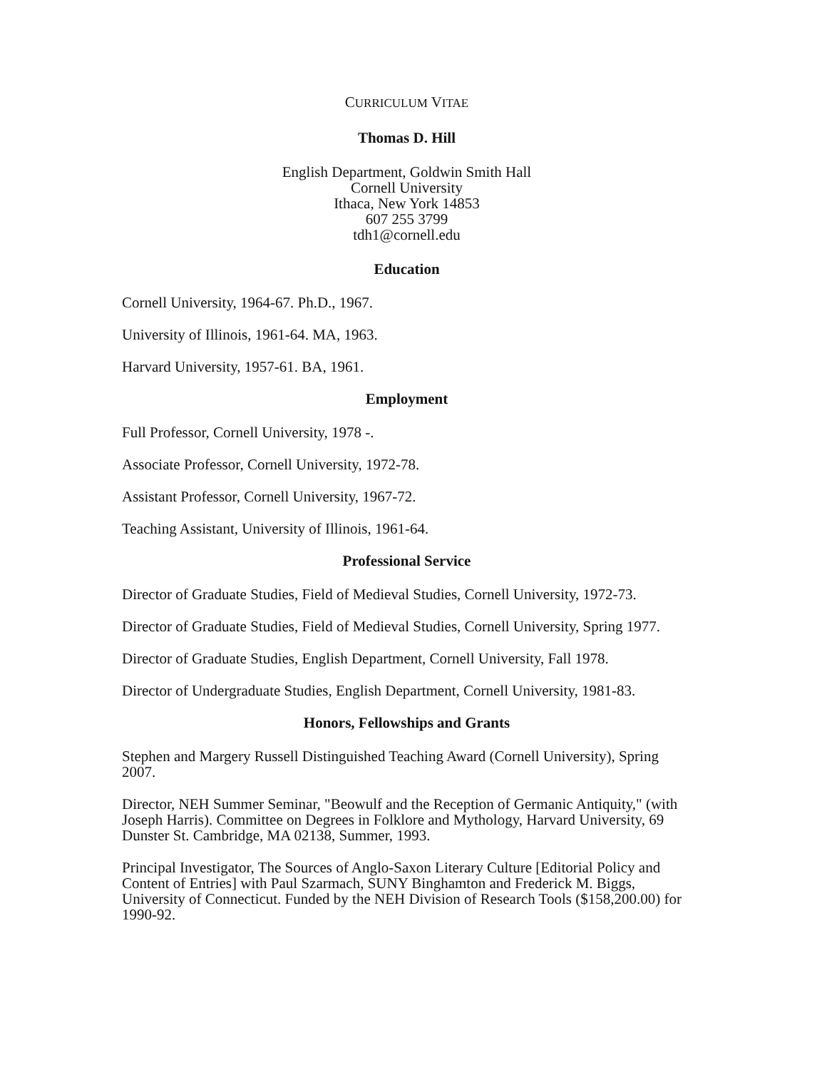CURRICULUM VITAE
Thomas D. Hill
English Department, Goldwin Smith Hall
Cornell University
Ithaca, New York 14853
607 255 3799
tdh1@cornell.edu
Education
Cornell University, 1964-67. Ph.D., 1967.
University of Illinois, 1961-64. MA, 1963.
Harvard University, 1957-61. BA, 1961.
Employment
Full Professor, Cornell University, 1978 -.
Associate Professor, Cornell University, 1972-78.
Assistant Professor, Cornell University, 1967-72.
Teaching Assistant, University of Illinois, 1961-64.
Professional Service
Director of Graduate Studies, Field of Medieval Studies, Cornell University, 1972-73.
Director of Graduate Studies, Field of Medieval Studies, Cornell University, Spring 1977.
Director of Graduate Studies, English Department, Cornell University, Fall 1978.
Director of Undergraduate Studies, English Department, Cornell University, 1981-83.
Honors, Fellowships and Grants
Stephen and Margery Russell Distinguished Teaching Award (Cornell University), Spring 2007.
Director, NEH Summer Seminar, "Beowulf and the Reception of Germanic Antiquity," (with Joseph Harris). Committee on Degrees in Folklore and Mythology, Harvard University, 69 Dunster St. Cambridge, MA 02138, Summer, 1993.
Principal Investigator, The Sources of Anglo-Saxon Literary Culture [Editorial Policy and Content of Entries] with Paul Szarmach, SUNY Binghamton and Frederick M. Biggs, University of Connecticut. Funded by the NEH Division of Research Tools ($158,200.00) for 1990-92.